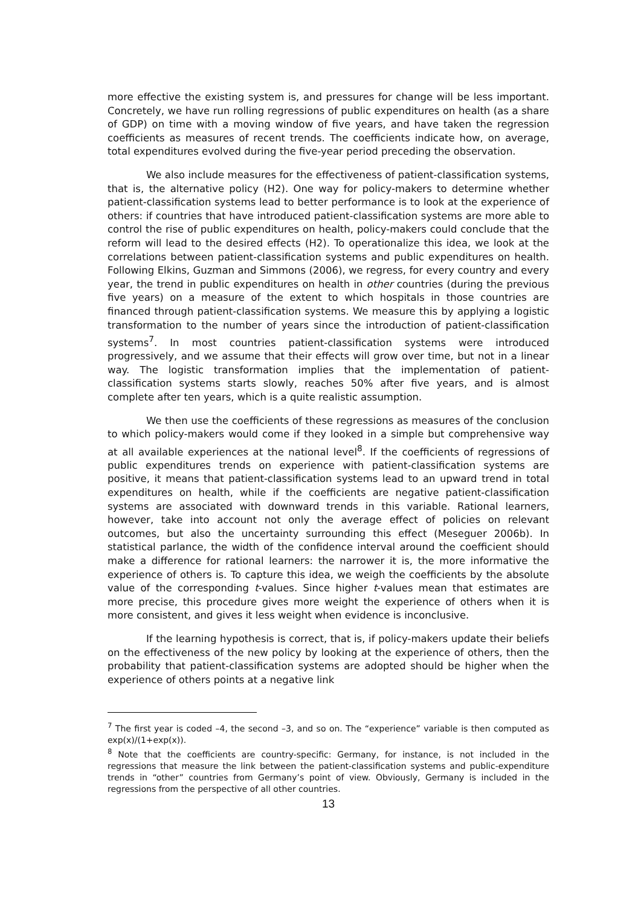more effective the existing system is, and pressures for change will be less important. Concretely, we have run rolling regressions of public expenditures on health (as a share of GDP) on time with a moving window of five years, and have taken the regression coefficients as measures of recent trends. The coefficients indicate how, on average, total expenditures evolved during the five-year period preceding the observation.
We also include measures for the effectiveness of patient-classification systems, that is, the alternative policy (H2). One way for policy-makers to determine whether patient-classification systems lead to better performance is to look at the experience of others: if countries that have introduced patient-classification systems are more able to control the rise of public expenditures on health, policy-makers could conclude that the reform will lead to the desired effects (H2). To operationalize this idea, we look at the correlations between patient-classification systems and public expenditures on health. Following Elkins, Guzman and Simmons (2006), we regress, for every country and every year, the trend in public expenditures on health in other countries (during the previous five years) on a measure of the extent to which hospitals in those countries are financed through patient-classification systems. We measure this by applying a logistic transformation to the number of years since the introduction of patient-classification systems<sup>7</sup>. In most countries patient-classification systems were introduced progressively, and we assume that their effects will grow over time, but not in a linear way. The logistic transformation implies that the implementation of patient-classification systems starts slowly, reaches 50% after five years, and is almost complete after ten years, which is a quite realistic assumption.
We then use the coefficients of these regressions as measures of the conclusion to which policy-makers would come if they looked in a simple but comprehensive way at all available experiences at the national level<sup>8</sup>. If the coefficients of regressions of public expenditures trends on experience with patient-classification systems are positive, it means that patient-classification systems lead to an upward trend in total expenditures on health, while if the coefficients are negative patient-classification systems are associated with downward trends in this variable. Rational learners, however, take into account not only the average effect of policies on relevant outcomes, but also the uncertainty surrounding this effect (Meseguer 2006b). In statistical parlance, the width of the confidence interval around the coefficient should make a difference for rational learners: the narrower it is, the more informative the experience of others is. To capture this idea, we weigh the coefficients by the absolute value of the corresponding t-values. Since higher t-values mean that estimates are more precise, this procedure gives more weight the experience of others when it is more consistent, and gives it less weight when evidence is inconclusive.
If the learning hypothesis is correct, that is, if policy-makers update their beliefs on the effectiveness of the new policy by looking at the experience of others, then the probability that patient-classification systems are adopted should be higher when the experience of others points at a negative link
<sup>7</sup> The first year is coded –4, the second –3, and so on. The “experience” variable is then computed as exp(x)/(1+exp(x)).
<sup>8</sup> Note that the coefficients are country-specific: Germany, for instance, is not included in the regressions that measure the link between the patient-classification systems and public-expenditure trends in “other” countries from Germany’s point of view. Obviously, Germany is included in the regressions from the perspective of all other countries.
13